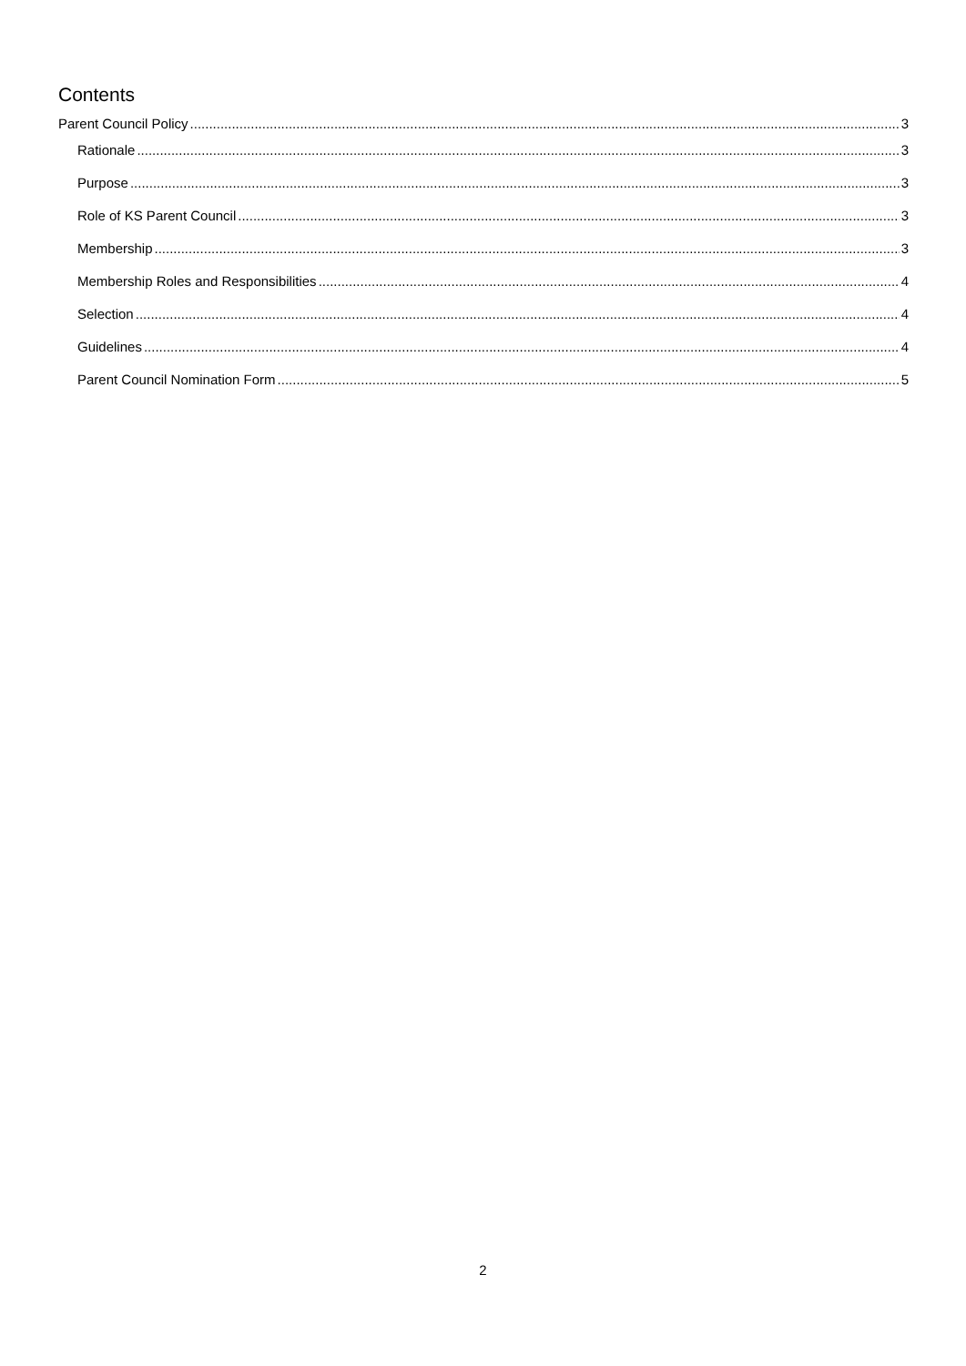Contents
Parent Council Policy 3
Rationale 3
Purpose 3
Role of KS Parent Council 3
Membership 3
Membership Roles and Responsibilities 4
Selection 4
Guidelines 4
Parent Council Nomination Form 5
2